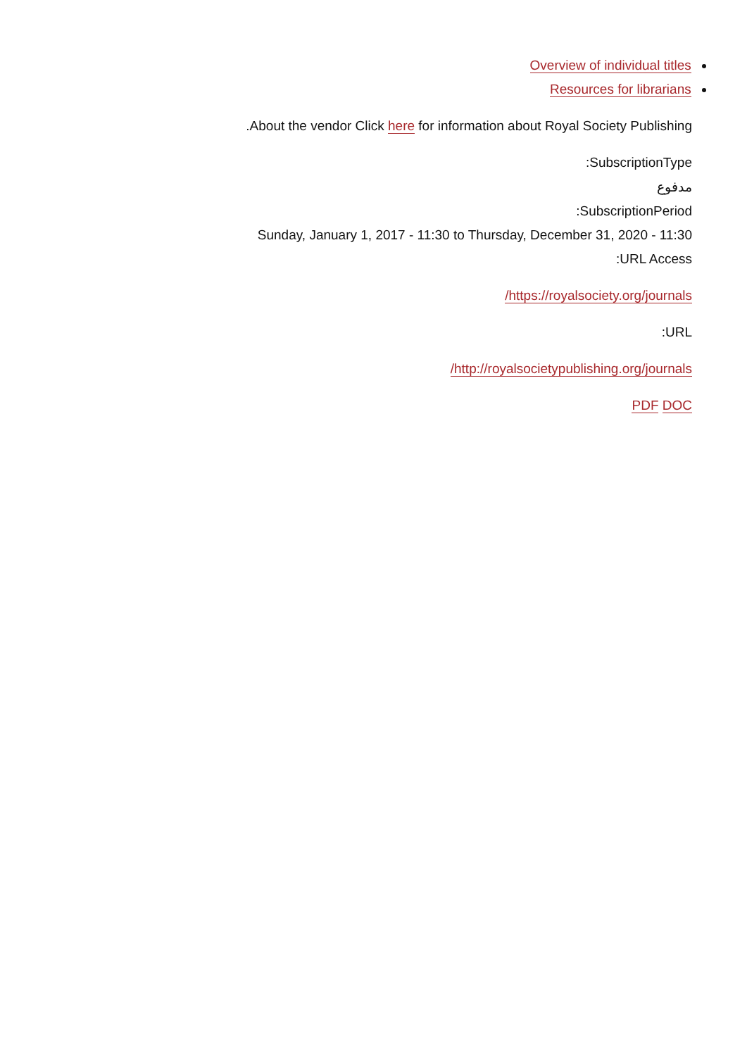Overview of individual titles
Resources for librarians
.About the vendor Click here for information about Royal Society Publishing
:SubscriptionType
مدفوع
:SubscriptionPeriod
Sunday, January 1, 2017 - 11:30 to Thursday, December 31, 2020 - 11:30
:URL Access
/https://royalsociety.org/journals
:URL
/http://royalsocietypublishing.org/journals
PDF DOC